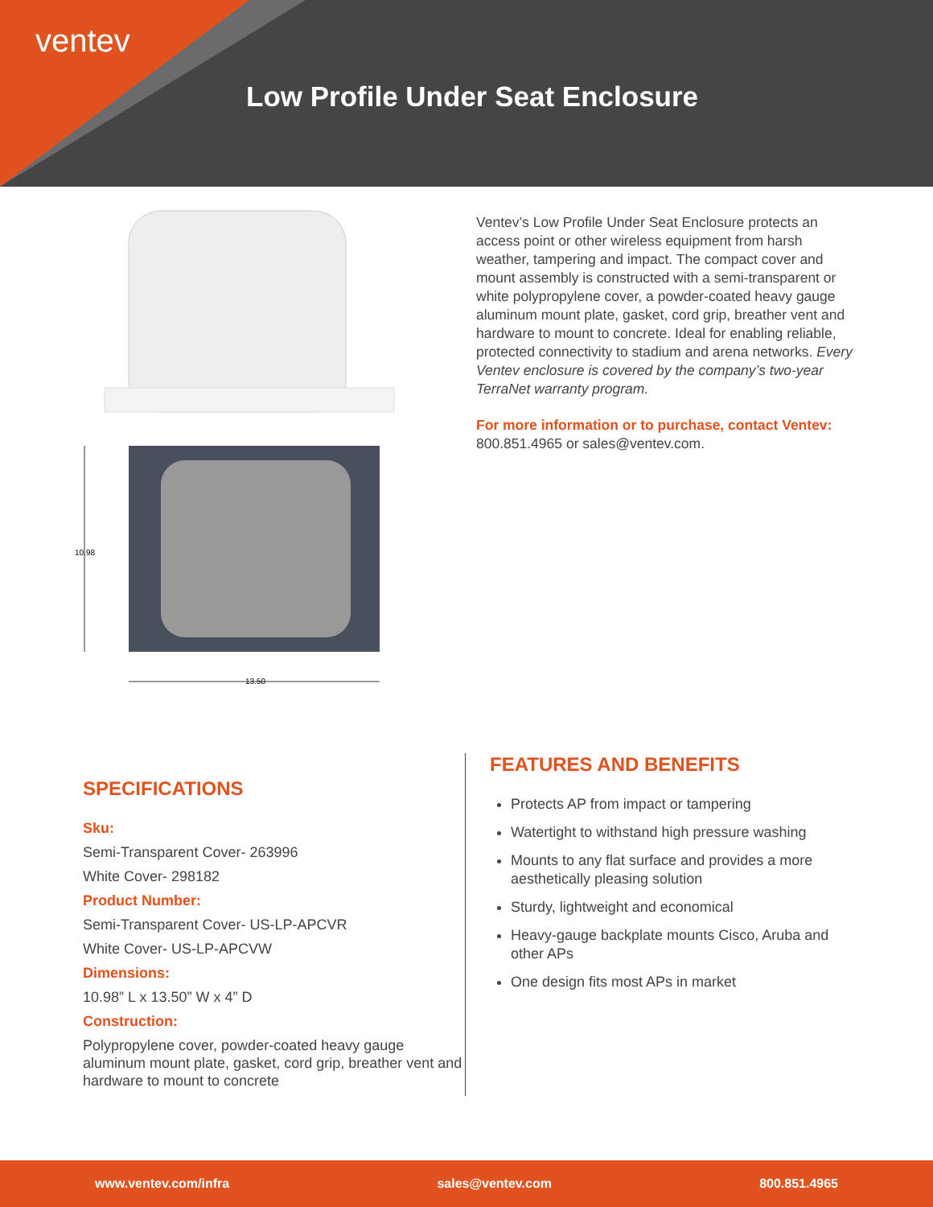ventev
Low Profile Under Seat Enclosure
10.98
13.50
Ventev’s Low Profile Under Seat Enclosure protects an access point or other wireless equipment from harsh weather, tampering and impact. The compact cover and mount assembly is constructed with a semi-transparent or white polypropylene cover, a powder-coated heavy gauge aluminum mount plate, gasket, cord grip, breather vent and hardware to mount to concrete. Ideal for enabling reliable, protected connectivity to stadium and arena networks. Every Ventev enclosure is covered by the company’s two-year TerraNet warranty program.
For more information or to purchase, contact Ventev: 800.851.4965 or sales@ventev.com.
SPECIFICATIONS
Sku:
Semi-Transparent Cover- 263996
White Cover- 298182
Product Number:
Semi-Transparent Cover- US-LP-APCVR
White Cover- US-LP-APCVW
Dimensions:
10.98” L x 13.50” W x 4” D
Construction:
Polypropylene cover, powder-coated heavy gauge aluminum mount plate, gasket, cord grip, breather vent and hardware to mount to concrete
FEATURES AND BENEFITS
Protects AP from impact or tampering
Watertight to withstand high pressure washing
Mounts to any flat surface and provides a more aesthetically pleasing solution
Sturdy, lightweight and economical
Heavy-gauge backplate mounts Cisco, Aruba and other APs
One design fits most APs in market
www.ventev.com/infra sales@ventev.com 800.851.4965